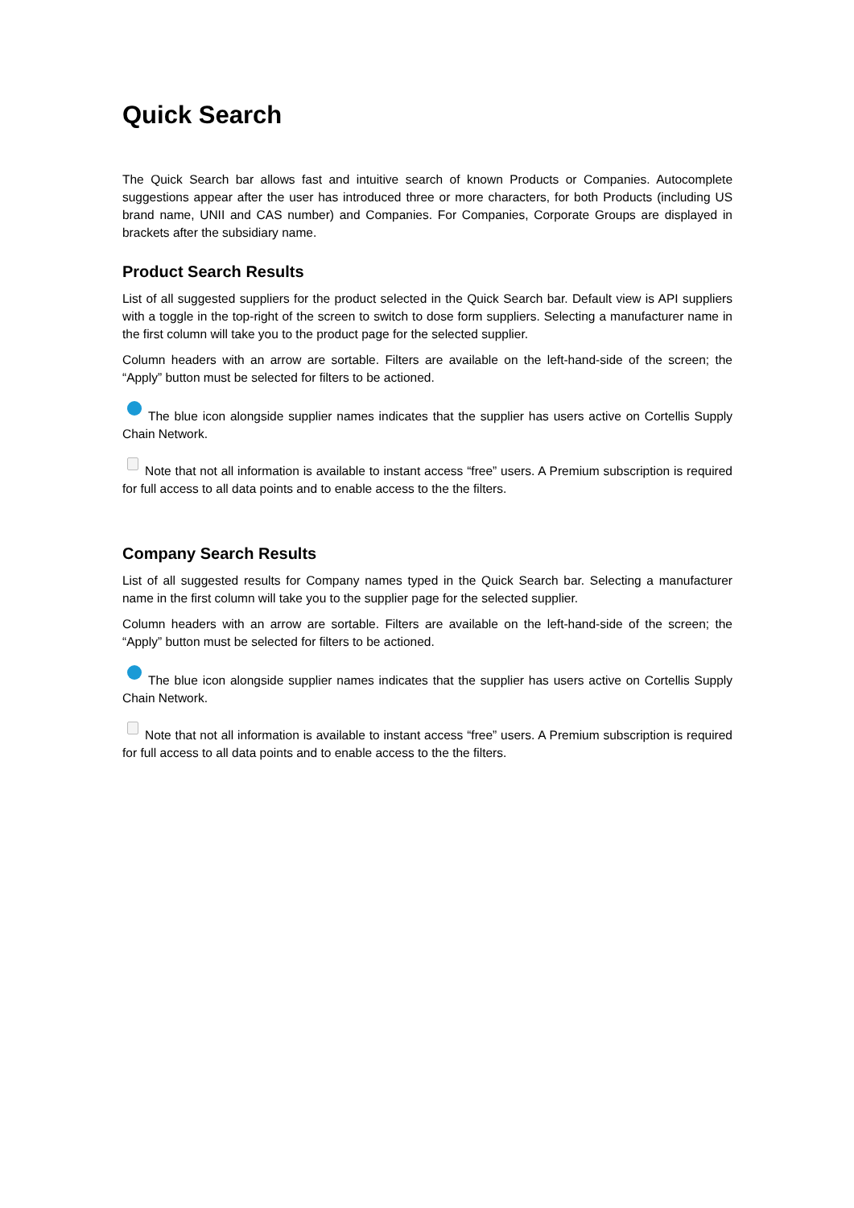Quick Search
The Quick Search bar allows fast and intuitive search of known Products or Companies. Autocomplete suggestions appear after the user has introduced three or more characters, for both Products (including US brand name, UNII and CAS number) and Companies. For Companies, Corporate Groups are displayed in brackets after the subsidiary name.
Product Search Results
List of all suggested suppliers for the product selected in the Quick Search bar. Default view is API suppliers with a toggle in the top-right of the screen to switch to dose form suppliers. Selecting a manufacturer name in the first column will take you to the product page for the selected supplier.
Column headers with an arrow are sortable. Filters are available on the left-hand-side of the screen; the “Apply” button must be selected for filters to be actioned.
The blue icon alongside supplier names indicates that the supplier has users active on Cortellis Supply Chain Network.
Note that not all information is available to instant access “free” users. A Premium subscription is required for full access to all data points and to enable access to the the filters.
Company Search Results
List of all suggested results for Company names typed in the Quick Search bar. Selecting a manufacturer name in the first column will take you to the supplier page for the selected supplier.
Column headers with an arrow are sortable. Filters are available on the left-hand-side of the screen; the “Apply” button must be selected for filters to be actioned.
The blue icon alongside supplier names indicates that the supplier has users active on Cortellis Supply Chain Network.
Note that not all information is available to instant access “free” users. A Premium subscription is required for full access to all data points and to enable access to the the filters.